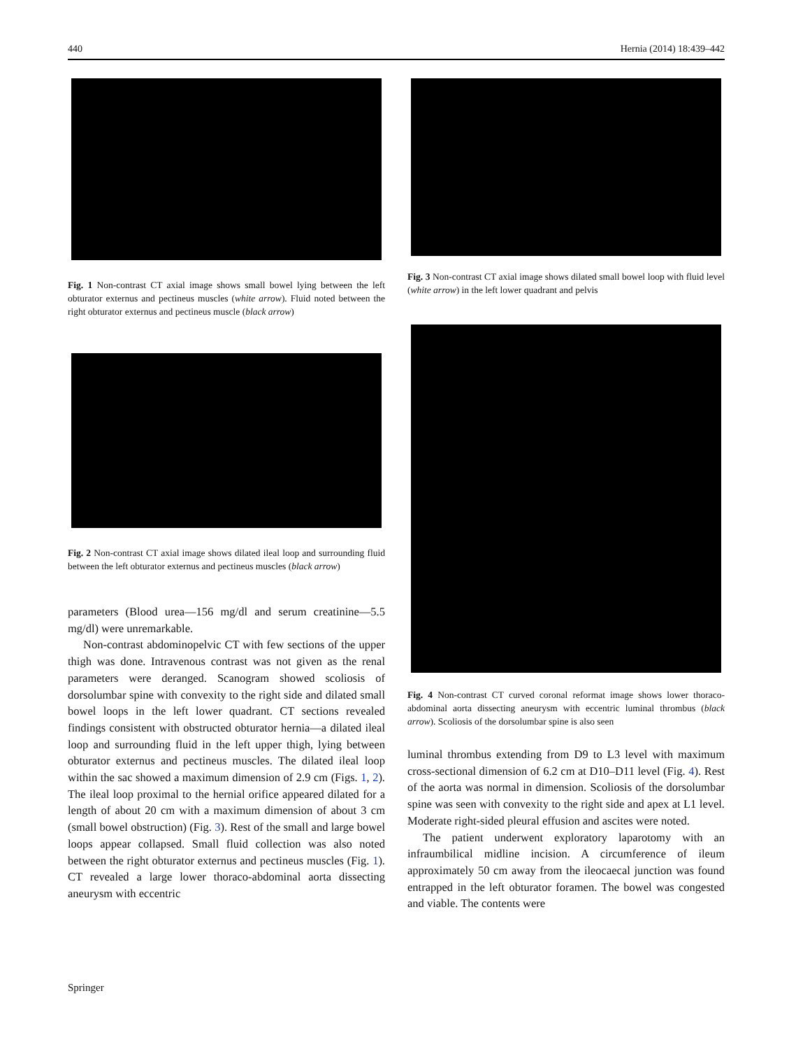440 Hernia (2014) 18:439–442
Fig. 1 Non-contrast CT axial image shows small bowel lying between the left obturator externus and pectineus muscles (white arrow). Fluid noted between the right obturator externus and pectineus muscle (black arrow)
Fig. 2 Non-contrast CT axial image shows dilated ileal loop and surrounding fluid between the left obturator externus and pectineus muscles (black arrow)
parameters (Blood urea—156 mg/dl and serum creatinine—5.5 mg/dl) were unremarkable.
Non-contrast abdominopelvic CT with few sections of the upper thigh was done. Intravenous contrast was not given as the renal parameters were deranged. Scanogram showed scoliosis of dorsolumbar spine with convexity to the right side and dilated small bowel loops in the left lower quadrant. CT sections revealed findings consistent with obstructed obturator hernia—a dilated ileal loop and surrounding fluid in the left upper thigh, lying between obturator externus and pectineus muscles. The dilated ileal loop within the sac showed a maximum dimension of 2.9 cm (Figs. 1, 2). The ileal loop proximal to the hernial orifice appeared dilated for a length of about 20 cm with a maximum dimension of about 3 cm (small bowel obstruction) (Fig. 3). Rest of the small and large bowel loops appear collapsed. Small fluid collection was also noted between the right obturator externus and pectineus muscles (Fig. 1). CT revealed a large lower thoraco-abdominal aorta dissecting aneurysm with eccentric
Fig. 3 Non-contrast CT axial image shows dilated small bowel loop with fluid level (white arrow) in the left lower quadrant and pelvis
Fig. 4 Non-contrast CT curved coronal reformat image shows lower thoraco-abdominal aorta dissecting aneurysm with eccentric luminal thrombus (black arrow). Scoliosis of the dorsolumbar spine is also seen
luminal thrombus extending from D9 to L3 level with maximum cross-sectional dimension of 6.2 cm at D10–D11 level (Fig. 4). Rest of the aorta was normal in dimension. Scoliosis of the dorsolumbar spine was seen with convexity to the right side and apex at L1 level. Moderate right-sided pleural effusion and ascites were noted.
The patient underwent exploratory laparotomy with an infraumbilical midline incision. A circumference of ileum approximately 50 cm away from the ileocaecal junction was found entrapped in the left obturator foramen. The bowel was congested and viable. The contents were
Springer